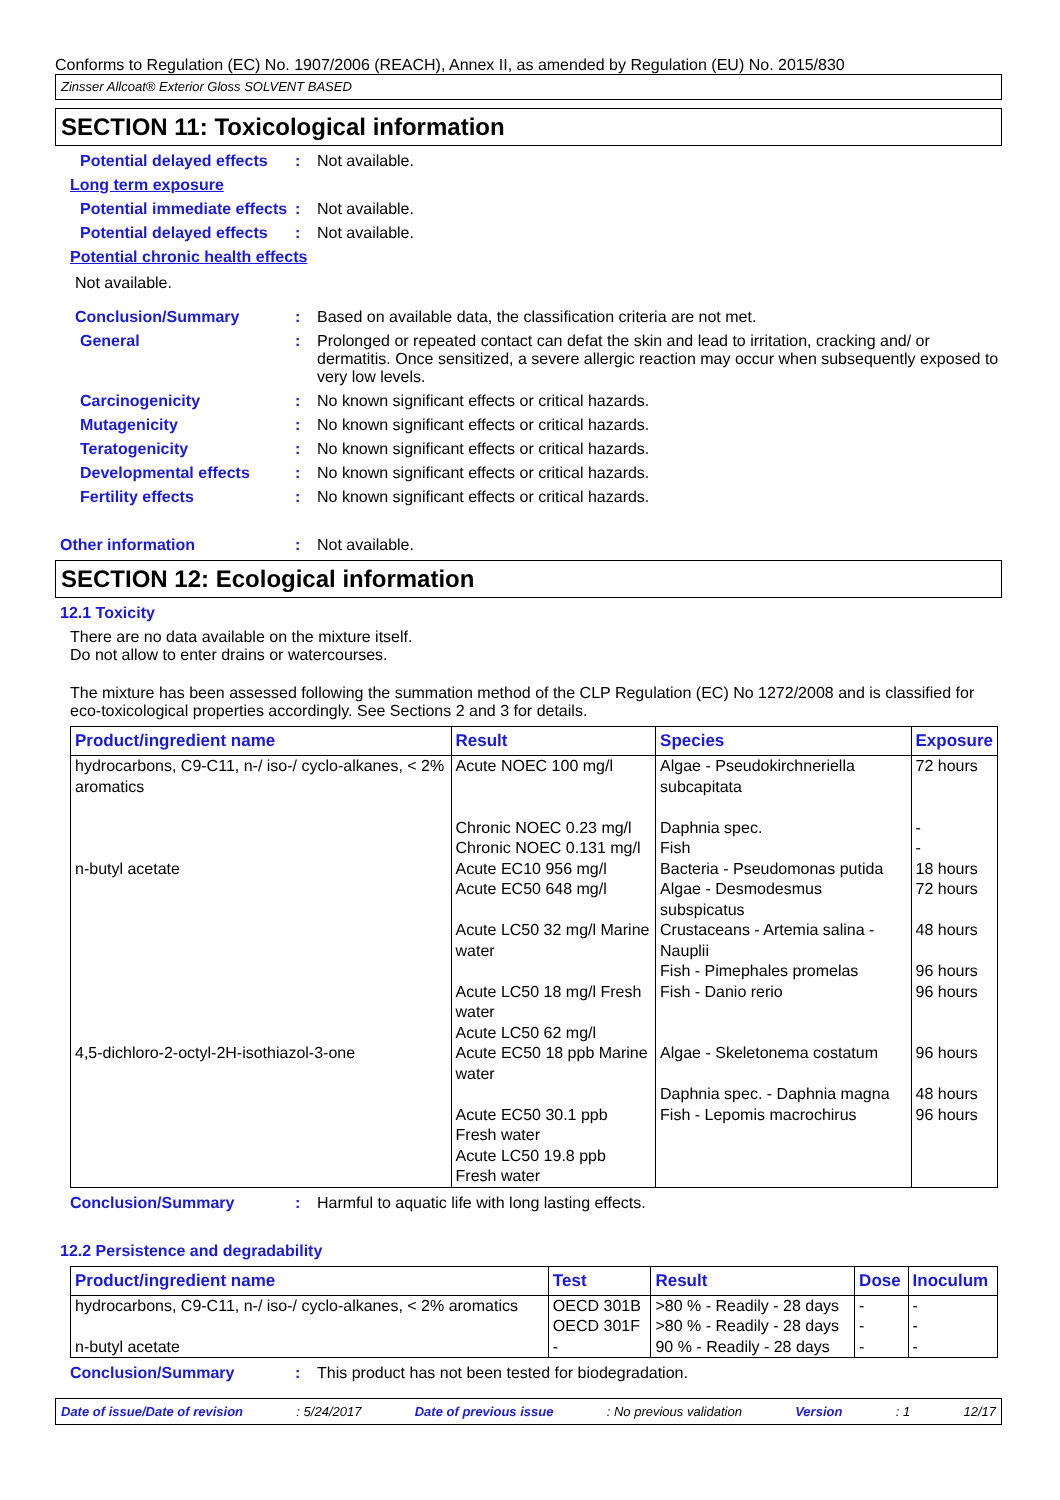Conforms to Regulation (EC) No. 1907/2006 (REACH), Annex II, as amended by Regulation (EU) No. 2015/830
Zinsser Allcoat® Exterior Gloss SOLVENT BASED
SECTION 11: Toxicological information
Potential delayed effects : Not available.
Long term exposure
Potential immediate effects
: Not available.
Potential delayed effects : Not available.
Potential chronic health effects
Not available.
Conclusion/Summary : Based on available data, the classification criteria are not met.
General : Prolonged or repeated contact can defat the skin and lead to irritation, cracking and/ or dermatitis. Once sensitized, a severe allergic reaction may occur when subsequently exposed to very low levels.
Carcinogenicity : No known significant effects or critical hazards.
Mutagenicity : No known significant effects or critical hazards.
Teratogenicity : No known significant effects or critical hazards.
Developmental effects : No known significant effects or critical hazards.
Fertility effects : No known significant effects or critical hazards.
Other information : Not available.
SECTION 12: Ecological information
12.1 Toxicity
There are no data available on the mixture itself.
Do not allow to enter drains or watercourses.
The mixture has been assessed following the summation method of the CLP Regulation (EC) No 1272/2008 and is classified for eco-toxicological properties accordingly. See Sections 2 and 3 for details.
| Product/ingredient name | Result | Species | Exposure |
| --- | --- | --- | --- |
| hydrocarbons, C9-C11, n-/ iso-/ cyclo-alkanes, < 2% aromatics | Acute NOEC 100 mg/l Chronic NOEC 0.23 mg/l Chronic NOEC 0.131 mg/l | Algae - Pseudokirchneriella subcapitata Daphnia spec. Fish | 72 hours - - |
| n-butyl acetate | Acute EC10 956 mg/l Acute EC50 648 mg/l Acute LC50 32 mg/l Marine water Acute LC50 18 mg/l Fresh water Acute LC50 62 mg/l | Bacteria - Pseudomonas putida Algae - Desmodesmus subspicatus Crustaceans - Artemia salina - Nauplii Fish - Pimephales promelas Fish - Danio rerio | 18 hours 72 hours 48 hours 96 hours 96 hours |
| 4,5-dichloro-2-octyl-2H-isothiazol-3-one | Acute EC50 18 ppb Marine water Acute EC50 30.1 ppb Fresh water Acute LC50 19.8 ppb Fresh water | Algae - Skeletonema costatum Daphnia spec. - Daphnia magna Fish - Lepomis macrochirus | 96 hours 48 hours 96 hours |
Conclusion/Summary : Harmful to aquatic life with long lasting effects.
12.2 Persistence and degradability
| Product/ingredient name | Test | Result | Dose | Inoculum |
| --- | --- | --- | --- | --- |
| hydrocarbons, C9-C11, n-/ iso-/ cyclo-alkanes, < 2% aromatics | OECD 301B | >80 % - Readily - 28 days | - | - |
| n-butyl acetate | OECD 301F - | >80 % - Readily - 28 days 90 % - Readily - 28 days | - - | - - |
Conclusion/Summary : This product has not been tested for biodegradation.
Date of issue/Date of revision: 5/24/2017 Date of previous issue: No previous validation Version: 1 12/17